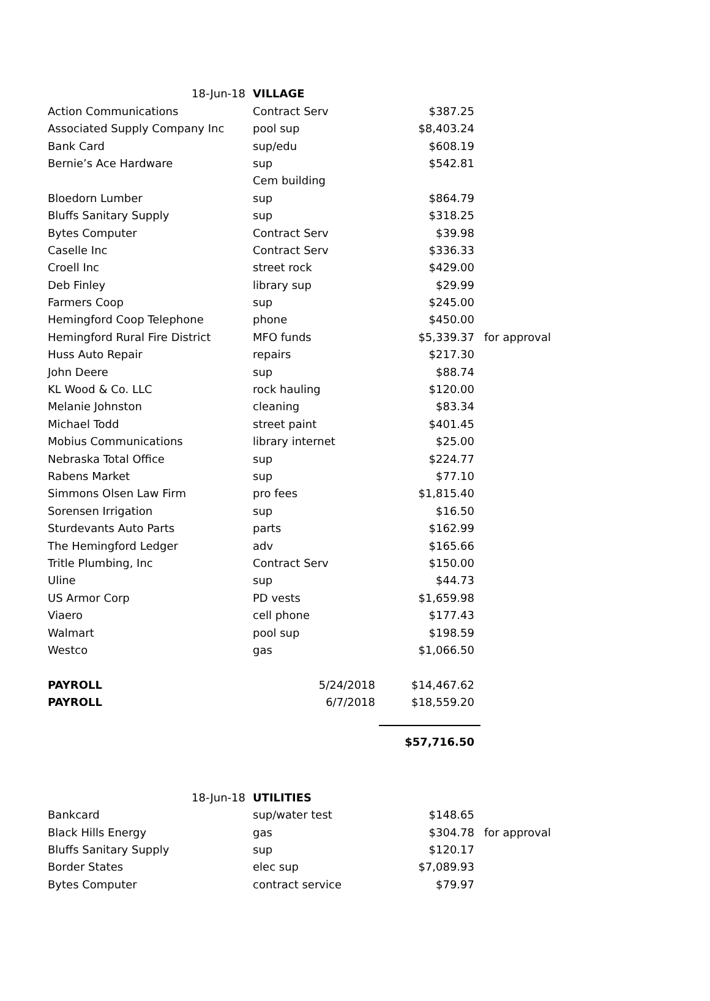| 18-Jun-18 | VILLAGE | | |
| Action Communications | Contract Serv | $387.25 | |
| Associated Supply Company Inc | pool sup | $8,403.24 | |
| Bank Card | sup/edu | $608.19 | |
| Bernie’s Ace Hardware | sup | $542.81 | |
| | Cem building | | |
| Bloedorn Lumber | sup | $864.79 | |
| Bluffs Sanitary Supply | sup | $318.25 | |
| Bytes Computer | Contract Serv | $39.98 | |
| Caselle Inc | Contract Serv | $336.33 | |
| Croell Inc | street rock | $429.00 | |
| Deb Finley | library sup | $29.99 | |
| Farmers Coop | sup | $245.00 | |
| Hemingford Coop Telephone | phone | $450.00 | |
| Hemingford Rural Fire District | MFO funds | $5,339.37 | for approval |
| Huss Auto Repair | repairs | $217.30 | |
| John Deere | sup | $88.74 | |
| KL Wood & Co. LLC | rock hauling | $120.00 | |
| Melanie Johnston | cleaning | $83.34 | |
| Michael Todd | street paint | $401.45 | |
| Mobius Communications | library internet | $25.00 | |
| Nebraska Total Office | sup | $224.77 | |
| Rabens Market | sup | $77.10 | |
| Simmons Olsen Law Firm | pro fees | $1,815.40 | |
| Sorensen Irrigation | sup | $16.50 | |
| Sturdevants Auto Parts | parts | $162.99 | |
| The Hemingford Ledger | adv | $165.66 | |
| Tritle Plumbing, Inc | Contract Serv | $150.00 | |
| Uline | sup | $44.73 | |
| US Armor Corp | PD vests | $1,659.98 | |
| Viaero | cell phone | $177.43 | |
| Walmart | pool sup | $198.59 | |
| Westco | gas | $1,066.50 | |
| PAYROLL | 5/24/2018 | $14,467.62 | |
| PAYROLL | 6/7/2018 | $18,559.20 | |
| | | $57,716.50 | |
| 18-Jun-18 | UTILITIES | | |
| Bankcard | sup/water test | $148.65 | |
| Black Hills Energy | gas | $304.78 | for approval |
| Bluffs Sanitary Supply | sup | $120.17 | |
| Border States | elec sup | $7,089.93 | |
| Bytes Computer | contract service | $79.97 | |